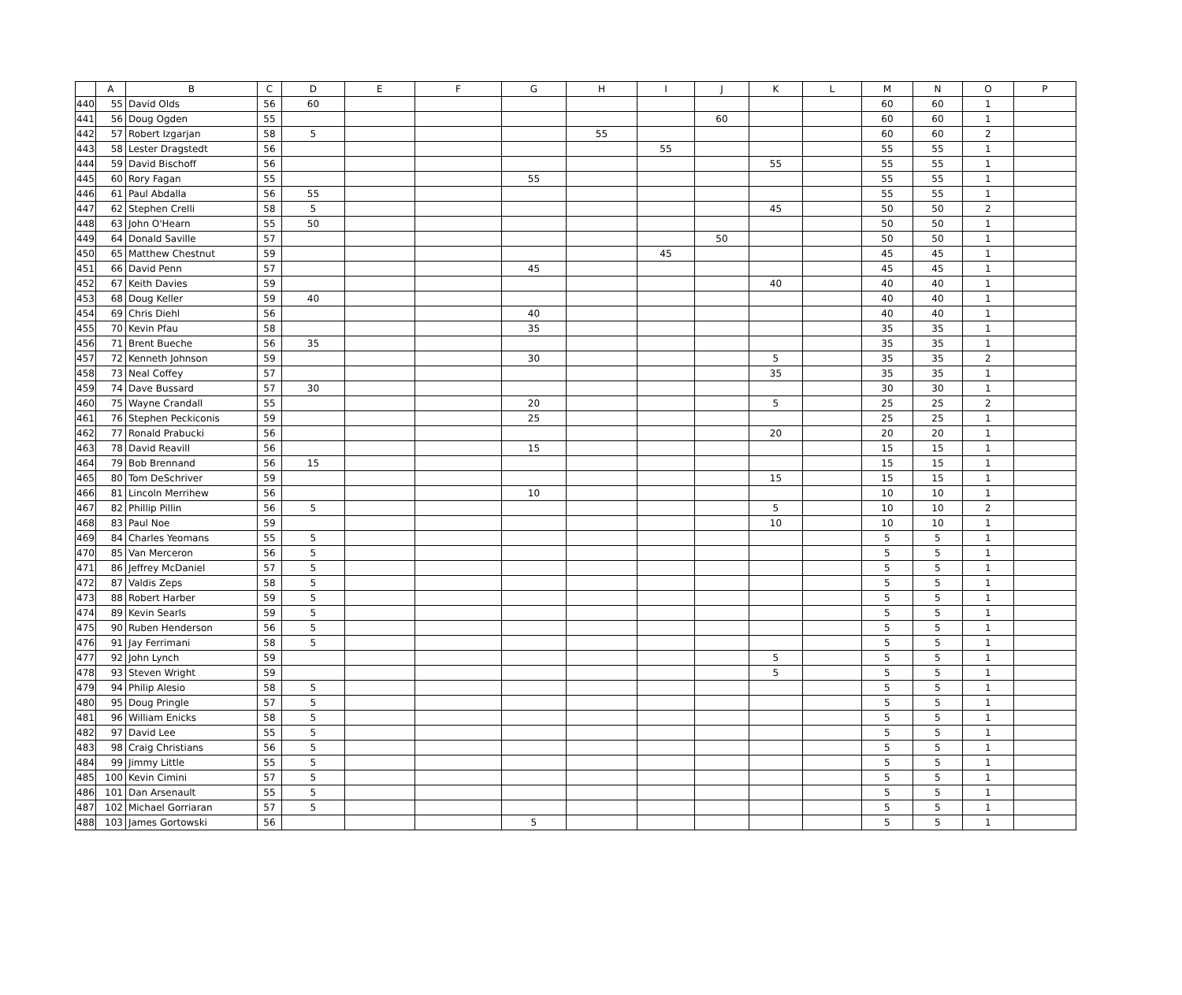| | A | B | C | D | E | F | G | H | I | J | K | L | M | N | O | P |
| --- | --- | --- | --- | --- | --- | --- | --- | --- | --- | --- | --- | --- | --- | --- | --- | --- |
| 440 | 55 | David Olds | 56 | 60 | | | | | | | | | 60 | 60 | 1 | |
| 441 | 56 | Doug Ogden | 55 | | | | | | | 60 | | | 60 | 60 | 1 | |
| 442 | 57 | Robert Izgarjan | 58 | 5 | | | | 55 | | | | | 60 | 60 | 2 | |
| 443 | 58 | Lester Dragstedt | 56 | | | | | | 55 | | | | 55 | 55 | 1 | |
| 444 | 59 | David Bischoff | 56 | | | | | | | | 55 | | 55 | 55 | 1 | |
| 445 | 60 | Rory Fagan | 55 | | | | 55 | | | | | | 55 | 55 | 1 | |
| 446 | 61 | Paul Abdalla | 56 | 55 | | | | | | | | | 55 | 55 | 1 | |
| 447 | 62 | Stephen Crelli | 58 | 5 | | | | | | | 45 | | 50 | 50 | 2 | |
| 448 | 63 | John O'Hearn | 55 | 50 | | | | | | | | | 50 | 50 | 1 | |
| 449 | 64 | Donald Saville | 57 | | | | | | | 50 | | | 50 | 50 | 1 | |
| 450 | 65 | Matthew Chestnut | 59 | | | | | | 45 | | | | 45 | 45 | 1 | |
| 451 | 66 | David Penn | 57 | | | | 45 | | | | | | 45 | 45 | 1 | |
| 452 | 67 | Keith Davies | 59 | | | | | | | | 40 | | 40 | 40 | 1 | |
| 453 | 68 | Doug Keller | 59 | 40 | | | | | | | | | 40 | 40 | 1 | |
| 454 | 69 | Chris Diehl | 56 | | | | 40 | | | | | | 40 | 40 | 1 | |
| 455 | 70 | Kevin Pfau | 58 | | | | 35 | | | | | | 35 | 35 | 1 | |
| 456 | 71 | Brent Bueche | 56 | 35 | | | | | | | | | 35 | 35 | 1 | |
| 457 | 72 | Kenneth Johnson | 59 | | | | 30 | | | | 5 | | 35 | 35 | 2 | |
| 458 | 73 | Neal Coffey | 57 | | | | | | | | 35 | | 35 | 35 | 1 | |
| 459 | 74 | Dave Bussard | 57 | 30 | | | | | | | | | 30 | 30 | 1 | |
| 460 | 75 | Wayne Crandall | 55 | | | | 20 | | | | 5 | | 25 | 25 | 2 | |
| 461 | 76 | Stephen Peckiconis | 59 | | | | 25 | | | | | | 25 | 25 | 1 | |
| 462 | 77 | Ronald Prabucki | 56 | | | | | | | | 20 | | 20 | 20 | 1 | |
| 463 | 78 | David Reavill | 56 | | | | 15 | | | | | | 15 | 15 | 1 | |
| 464 | 79 | Bob Brennand | 56 | 15 | | | | | | | | | 15 | 15 | 1 | |
| 465 | 80 | Tom DeSchriver | 59 | | | | | | | | 15 | | 15 | 15 | 1 | |
| 466 | 81 | Lincoln Merrihew | 56 | | | | 10 | | | | | | 10 | 10 | 1 | |
| 467 | 82 | Phillip Pillin | 56 | 5 | | | | | | | 5 | | 10 | 10 | 2 | |
| 468 | 83 | Paul Noe | 59 | | | | | | | | 10 | | 10 | 10 | 1 | |
| 469 | 84 | Charles Yeomans | 55 | 5 | | | | | | | | | 5 | 5 | 1 | |
| 470 | 85 | Van Merceron | 56 | 5 | | | | | | | | | 5 | 5 | 1 | |
| 471 | 86 | Jeffrey McDaniel | 57 | 5 | | | | | | | | | 5 | 5 | 1 | |
| 472 | 87 | Valdis Zeps | 58 | 5 | | | | | | | | | 5 | 5 | 1 | |
| 473 | 88 | Robert Harber | 59 | 5 | | | | | | | | | 5 | 5 | 1 | |
| 474 | 89 | Kevin Searls | 59 | 5 | | | | | | | | | 5 | 5 | 1 | |
| 475 | 90 | Ruben Henderson | 56 | 5 | | | | | | | | | 5 | 5 | 1 | |
| 476 | 91 | Jay Ferrimani | 58 | 5 | | | | | | | | | 5 | 5 | 1 | |
| 477 | 92 | John Lynch | 59 | | | | | | | | 5 | | 5 | 5 | 1 | |
| 478 | 93 | Steven Wright | 59 | | | | | | | | 5 | | 5 | 5 | 1 | |
| 479 | 94 | Philip Alesio | 58 | 5 | | | | | | | | | 5 | 5 | 1 | |
| 480 | 95 | Doug Pringle | 57 | 5 | | | | | | | | | 5 | 5 | 1 | |
| 481 | 96 | William Enicks | 58 | 5 | | | | | | | | | 5 | 5 | 1 | |
| 482 | 97 | David Lee | 55 | 5 | | | | | | | | | 5 | 5 | 1 | |
| 483 | 98 | Craig Christians | 56 | 5 | | | | | | | | | 5 | 5 | 1 | |
| 484 | 99 | Jimmy Little | 55 | 5 | | | | | | | | | 5 | 5 | 1 | |
| 485 | 100 | Kevin Cimini | 57 | 5 | | | | | | | | | 5 | 5 | 1 | |
| 486 | 101 | Dan Arsenault | 55 | 5 | | | | | | | | | 5 | 5 | 1 | |
| 487 | 102 | Michael Gorriaran | 57 | 5 | | | | | | | | | 5 | 5 | 1 | |
| 488 | 103 | James Gortowski | 56 | | | | 5 | | | | | | 5 | 5 | 1 | |